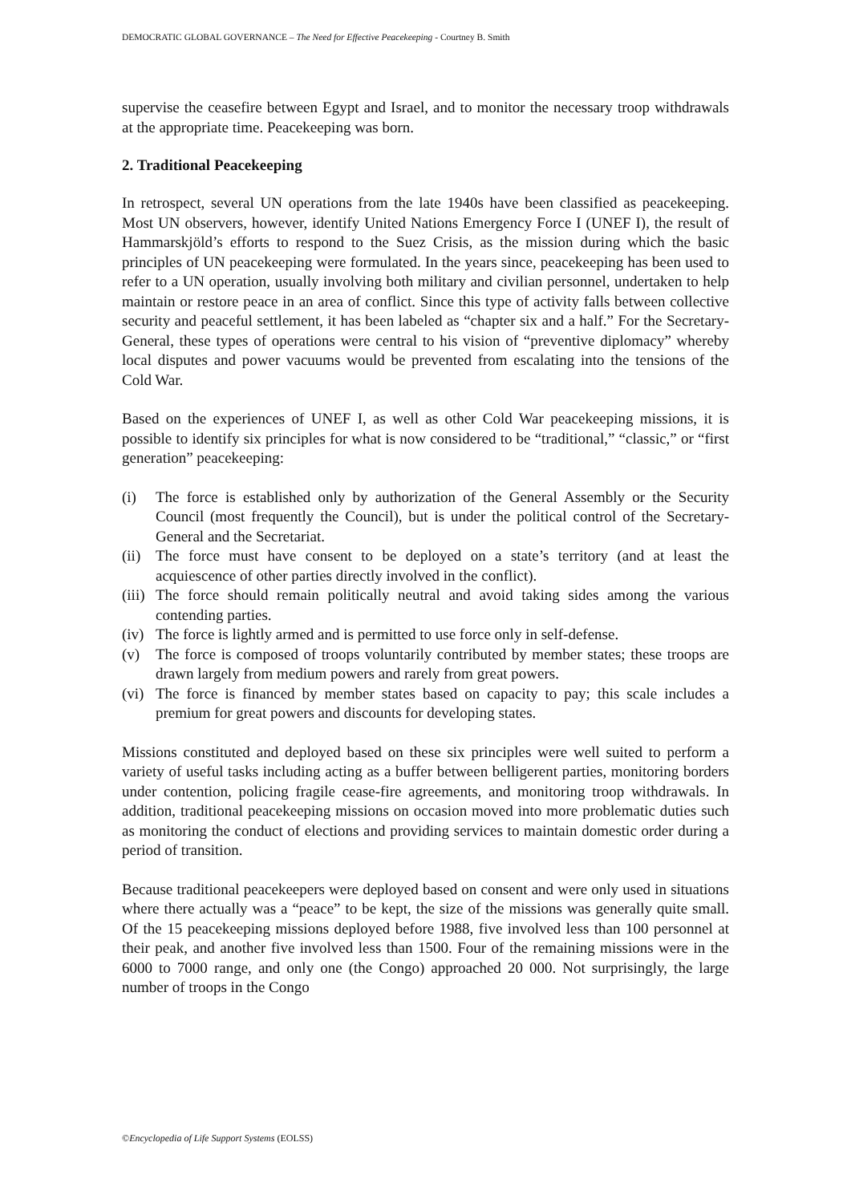DEMOCRATIC GLOBAL GOVERNANCE – The Need for Effective Peacekeeping - Courtney B. Smith
supervise the ceasefire between Egypt and Israel, and to monitor the necessary troop withdrawals at the appropriate time. Peacekeeping was born.
2. Traditional Peacekeeping
In retrospect, several UN operations from the late 1940s have been classified as peacekeeping. Most UN observers, however, identify United Nations Emergency Force I (UNEF I), the result of Hammarskjöld’s efforts to respond to the Suez Crisis, as the mission during which the basic principles of UN peacekeeping were formulated. In the years since, peacekeeping has been used to refer to a UN operation, usually involving both military and civilian personnel, undertaken to help maintain or restore peace in an area of conflict. Since this type of activity falls between collective security and peaceful settlement, it has been labeled as “chapter six and a half.” For the Secretary-General, these types of operations were central to his vision of “preventive diplomacy” whereby local disputes and power vacuums would be prevented from escalating into the tensions of the Cold War.
Based on the experiences of UNEF I, as well as other Cold War peacekeeping missions, it is possible to identify six principles for what is now considered to be “traditional,” “classic,” or “first generation” peacekeeping:
(i) The force is established only by authorization of the General Assembly or the Security Council (most frequently the Council), but is under the political control of the Secretary-General and the Secretariat.
(ii) The force must have consent to be deployed on a state’s territory (and at least the acquiescence of other parties directly involved in the conflict).
(iii) The force should remain politically neutral and avoid taking sides among the various contending parties.
(iv) The force is lightly armed and is permitted to use force only in self-defense.
(v) The force is composed of troops voluntarily contributed by member states; these troops are drawn largely from medium powers and rarely from great powers.
(vi) The force is financed by member states based on capacity to pay; this scale includes a premium for great powers and discounts for developing states.
Missions constituted and deployed based on these six principles were well suited to perform a variety of useful tasks including acting as a buffer between belligerent parties, monitoring borders under contention, policing fragile cease-fire agreements, and monitoring troop withdrawals. In addition, traditional peacekeeping missions on occasion moved into more problematic duties such as monitoring the conduct of elections and providing services to maintain domestic order during a period of transition.
Because traditional peacekeepers were deployed based on consent and were only used in situations where there actually was a “peace” to be kept, the size of the missions was generally quite small. Of the 15 peacekeeping missions deployed before 1988, five involved less than 100 personnel at their peak, and another five involved less than 1500. Four of the remaining missions were in the 6000 to 7000 range, and only one (the Congo) approached 20 000. Not surprisingly, the large number of troops in the Congo
©Encyclopedia of Life Support Systems (EOLSS)